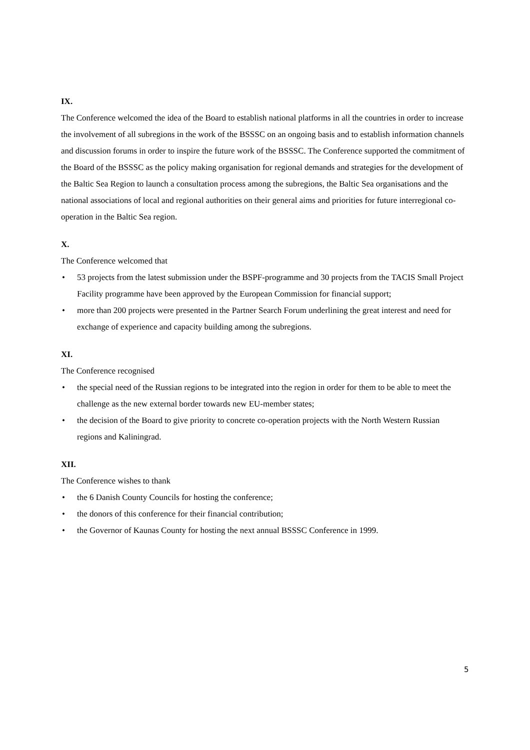IX.
The Conference welcomed the idea of the Board to establish national platforms in all the countries in order to increase the involvement of all subregions in the work of the BSSSC on an ongoing basis and to establish information channels and discussion forums in order to inspire the future work of the BSSSC. The Conference supported the commitment of the Board of the BSSSC as the policy making organisation for regional demands and strategies for the development of the Baltic Sea Region to launch a consultation process among the subregions, the Baltic Sea organisations and the national associations of local and regional authorities on their general aims and priorities for future interregional co-operation in the Baltic Sea region.
X.
The Conference welcomed that
• 53 projects from the latest submission under the BSPF-programme and 30 projects from the TACIS Small Project Facility programme have been approved by the European Commission for financial support;
• more than 200 projects were presented in the Partner Search Forum underlining the great interest and need for exchange of experience and capacity building among the subregions.
XI.
The Conference recognised
• the special need of the Russian regions to be integrated into the region in order for them to be able to meet the challenge as the new external border towards new EU-member states;
• the decision of the Board to give priority to concrete co-operation projects with the North Western Russian regions and Kaliningrad.
XII.
The Conference wishes to thank
• the 6 Danish County Councils for hosting the conference;
• the donors of this conference for their financial contribution;
• the Governor of Kaunas County for hosting the next annual BSSSC Conference in 1999.
5